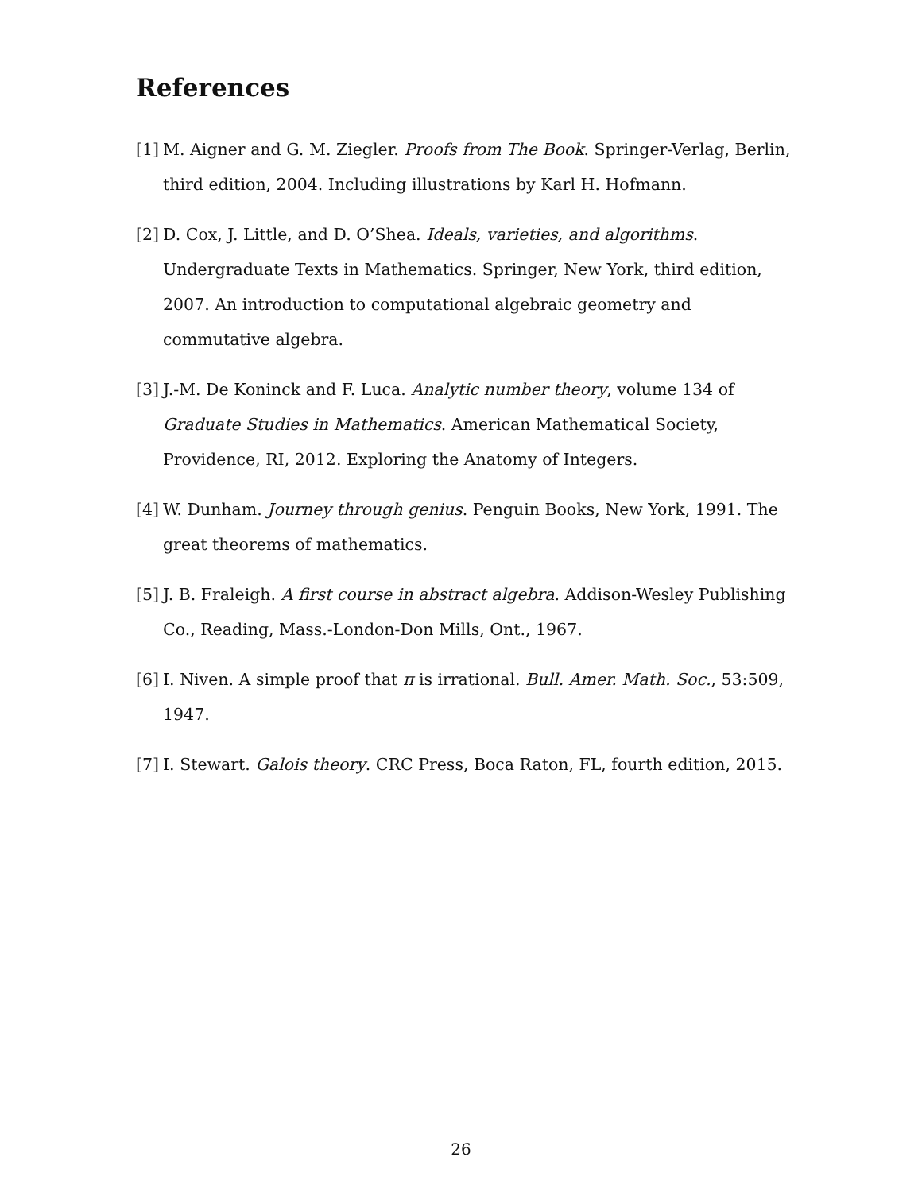References
[1] M. Aigner and G. M. Ziegler. Proofs from The Book. Springer-Verlag, Berlin, third edition, 2004. Including illustrations by Karl H. Hofmann.
[2] D. Cox, J. Little, and D. O’Shea. Ideals, varieties, and algorithms. Undergraduate Texts in Mathematics. Springer, New York, third edition, 2007. An introduction to computational algebraic geometry and commutative algebra.
[3] J.-M. De Koninck and F. Luca. Analytic number theory, volume 134 of Graduate Studies in Mathematics. American Mathematical Society, Providence, RI, 2012. Exploring the Anatomy of Integers.
[4] W. Dunham. Journey through genius. Penguin Books, New York, 1991. The great theorems of mathematics.
[5] J. B. Fraleigh. A first course in abstract algebra. Addison-Wesley Publishing Co., Reading, Mass.-London-Don Mills, Ont., 1967.
[6] I. Niven. A simple proof that π is irrational. Bull. Amer. Math. Soc., 53:509, 1947.
[7] I. Stewart. Galois theory. CRC Press, Boca Raton, FL, fourth edition, 2015.
26